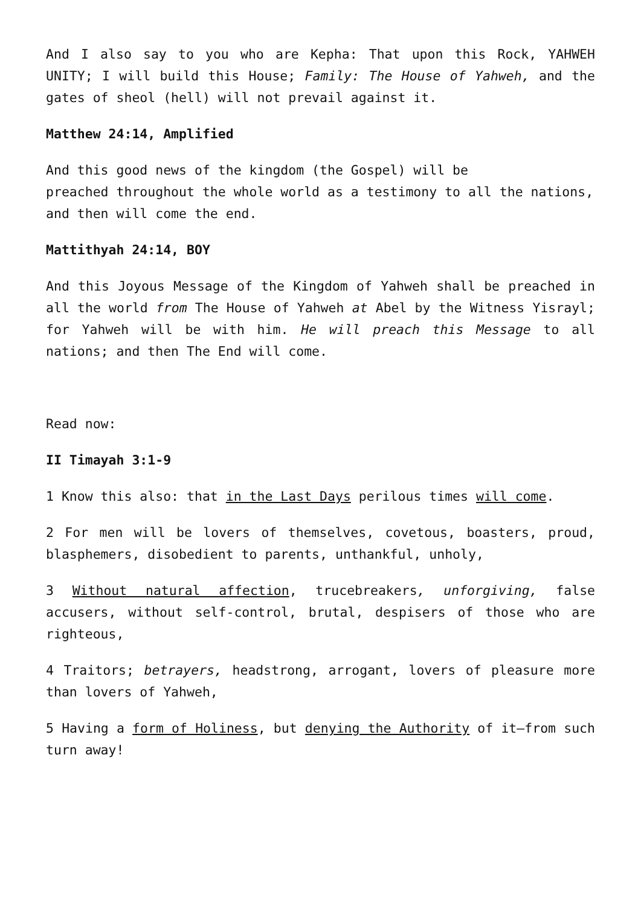And I also say to you who are Kepha: That upon this Rock, YAHWEH UNITY; I will build this House; Family: The House of Yahweh, and the gates of sheol (hell) will not prevail against it.
Matthew 24:14, Amplified
And this good news of the kingdom (the Gospel) will be
preached throughout the whole world as a testimony to all the nations, and then will come the end.
Mattithyah 24:14, BOY
And this Joyous Message of the Kingdom of Yahweh shall be preached in all the world from The House of Yahweh at Abel by the Witness Yisrayl; for Yahweh will be with him. He will preach this Message to all nations; and then The End will come.
Read now:
II Timayah 3:1-9
1 Know this also: that in the Last Days perilous times will come.
2 For men will be lovers of themselves, covetous, boasters, proud, blasphemers, disobedient to parents, unthankful, unholy,
3 Without natural affection, trucebreakers, unforgiving, false accusers, without self-control, brutal, despisers of those who are righteous,
4 Traitors; betrayers, headstrong, arrogant, lovers of pleasure more than lovers of Yahweh,
5 Having a form of Holiness, but denying the Authority of it—from such turn away!